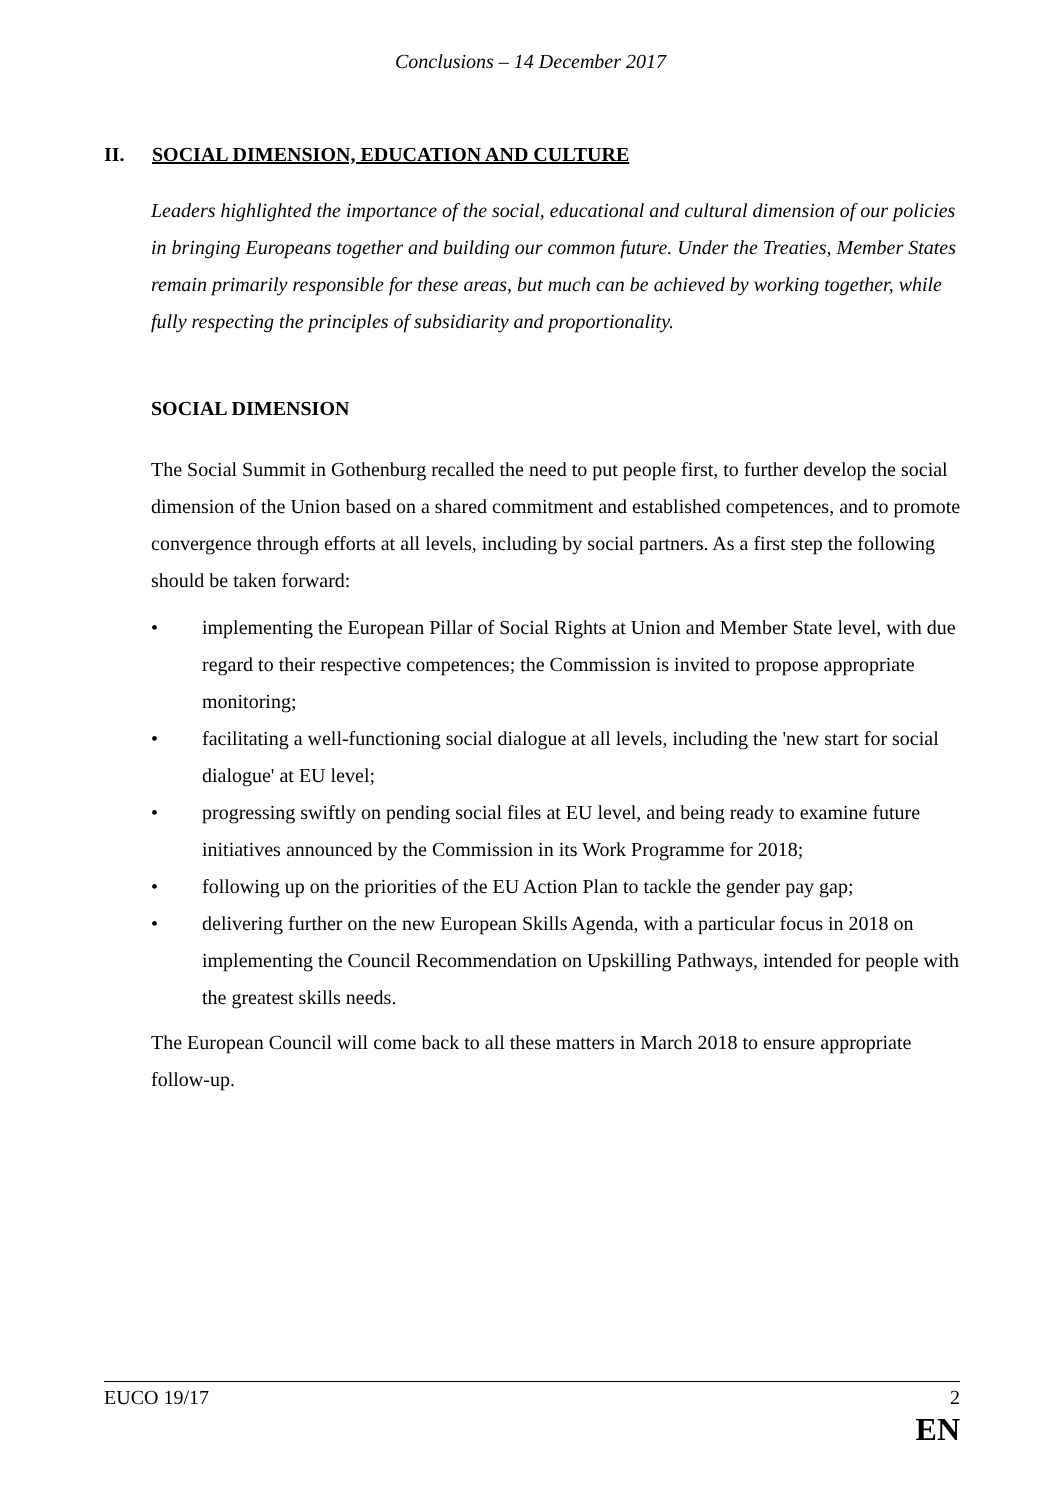Conclusions – 14 December 2017
II. SOCIAL DIMENSION, EDUCATION AND CULTURE
Leaders highlighted the importance of the social, educational and cultural dimension of our policies in bringing Europeans together and building our common future. Under the Treaties, Member States remain primarily responsible for these areas, but much can be achieved by working together, while fully respecting the principles of subsidiarity and proportionality.
SOCIAL DIMENSION
The Social Summit in Gothenburg recalled the need to put people first, to further develop the social dimension of the Union based on a shared commitment and established competences, and to promote convergence through efforts at all levels, including by social partners. As a first step the following should be taken forward:
• implementing the European Pillar of Social Rights at Union and Member State level, with due regard to their respective competences; the Commission is invited to propose appropriate monitoring;
• facilitating a well-functioning social dialogue at all levels, including the 'new start for social dialogue' at EU level;
• progressing swiftly on pending social files at EU level, and being ready to examine future initiatives announced by the Commission in its Work Programme for 2018;
• following up on the priorities of the EU Action Plan to tackle the gender pay gap;
• delivering further on the new European Skills Agenda, with a particular focus in 2018 on implementing the Council Recommendation on Upskilling Pathways, intended for people with the greatest skills needs.
The European Council will come back to all these matters in March 2018 to ensure appropriate follow-up.
EUCO 19/17 2
EN